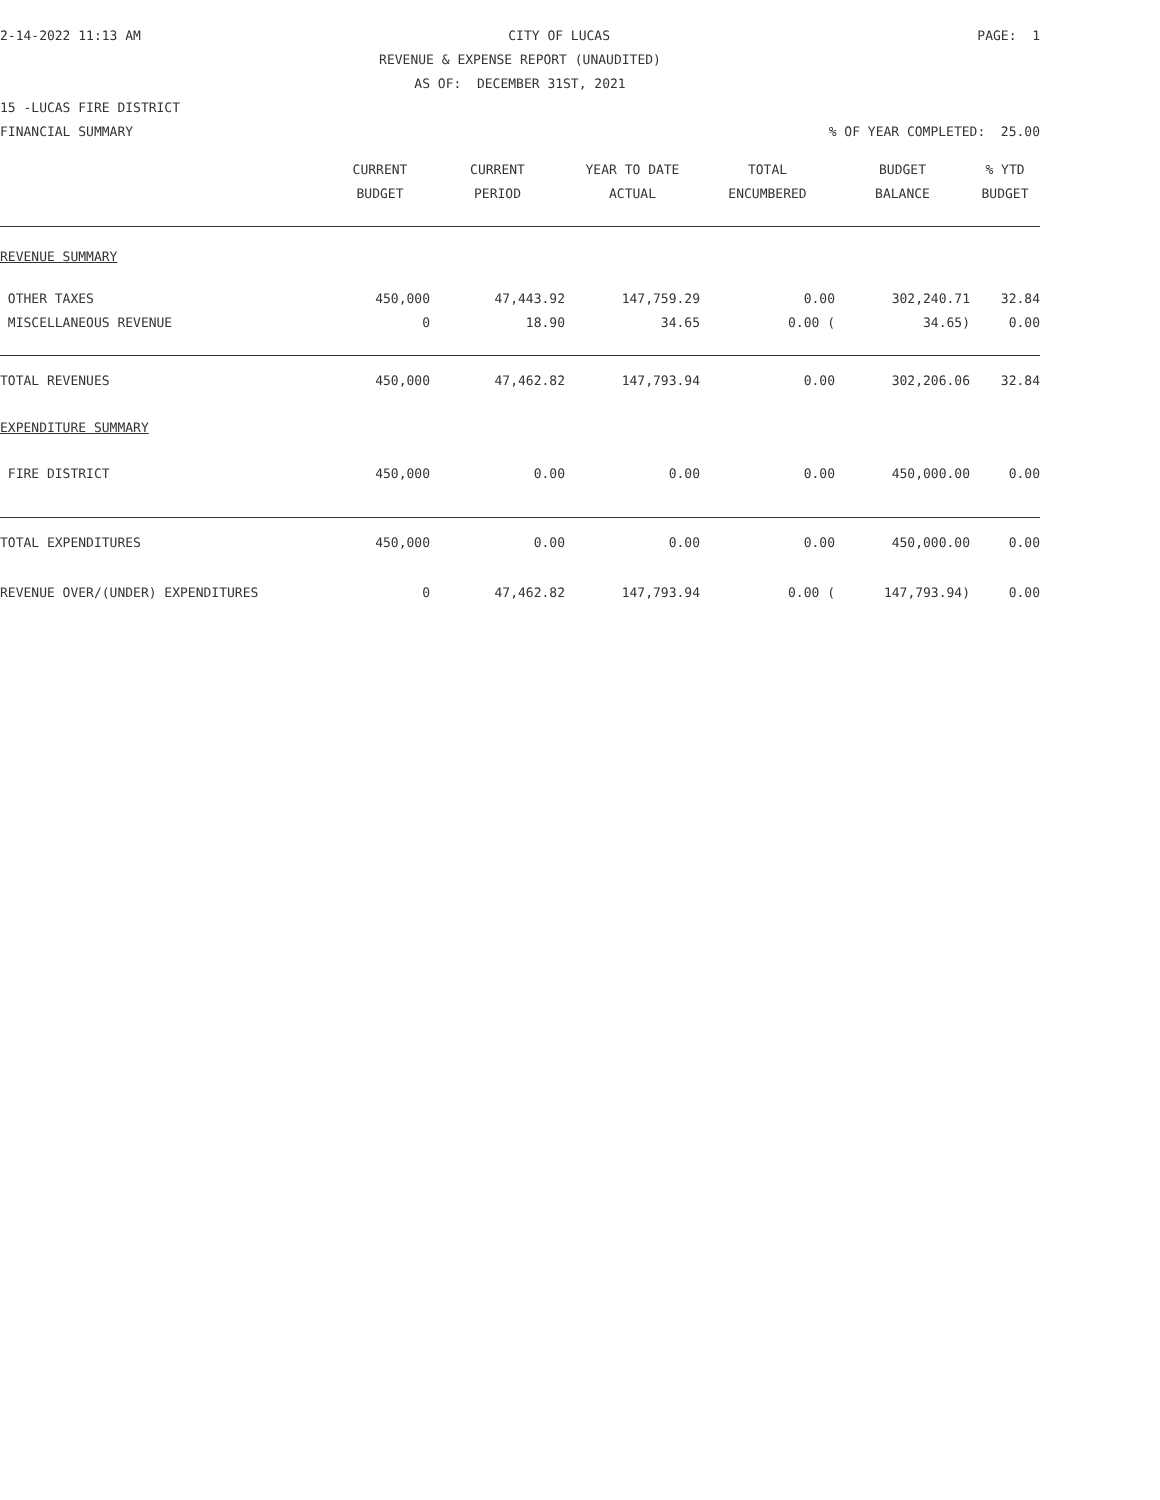2-14-2022 11:13 AM CITY OF LUCAS PAGE: 1
REVENUE & EXPENSE REPORT (UNAUDITED)
AS OF: DECEMBER 31ST, 2021
15 -LUCAS FIRE DISTRICT
FINANCIAL SUMMARY% OF YEAR COMPLETED: 25.00
| | CURRENT BUDGET | CURRENT PERIOD | YEAR TO DATE ACTUAL | TOTAL ENCUMBERED | BUDGET BALANCE | % YTD BUDGET |
| --- | --- | --- | --- | --- | --- | --- |
| REVENUE SUMMARY | | | | | | |
| OTHER TAXES | 450,000 | 47,443.92 | 147,759.29 | 0.00 | 302,240.71 | 32.84 |
| MISCELLANEOUS REVENUE | 0 | 18.90 | 34.65 | 0.00 ( | 34.65) | 0.00 |
| TOTAL REVENUES | 450,000 | 47,462.82 | 147,793.94 | 0.00 | 302,206.06 | 32.84 |
| EXPENDITURE SUMMARY | | | | | | |
| FIRE DISTRICT | 450,000 | 0.00 | 0.00 | 0.00 | 450,000.00 | 0.00 |
| TOTAL EXPENDITURES | 450,000 | 0.00 | 0.00 | 0.00 | 450,000.00 | 0.00 |
| REVENUE OVER/(UNDER) EXPENDITURES | 0 | 47,462.82 | 147,793.94 | 0.00 ( | 147,793.94) | 0.00 |